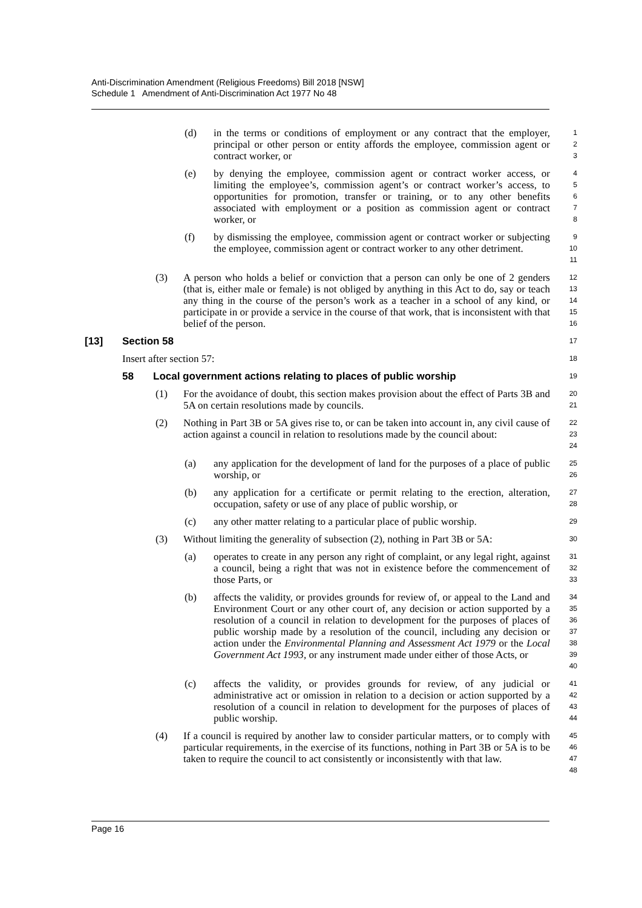Anti-Discrimination Amendment (Religious Freedoms) Bill 2018 [NSW]
Schedule 1 Amendment of Anti-Discrimination Act 1977 No 48
(d) in the terms or conditions of employment or any contract that the employer, principal or other person or entity affords the employee, commission agent or contract worker, or 1
2
3
(e) by denying the employee, commission agent or contract worker access, or limiting the employee’s, commission agent’s or contract worker’s access, to opportunities for promotion, transfer or training, or to any other benefits associated with employment or a position as commission agent or contract worker, or 4
5
6
7
8
(f) by dismissing the employee, commission agent or contract worker or subjecting the employee, commission agent or contract worker to any other detriment. 9
10
11
(3) A person who holds a belief or conviction that a person can only be one of 2 genders (that is, either male or female) is not obliged by anything in this Act to do, say or teach any thing in the course of the person’s work as a teacher in a school of any kind, or participate in or provide a service in the course of that work, that is inconsistent with that belief of the person. 12
13
14
15
16
[13] Section 58 17
Insert after section 57: 18
58 Local government actions relating to places of public worship 19
(1) For the avoidance of doubt, this section makes provision about the effect of Parts 3B and 5A on certain resolutions made by councils. 20
21
(2) Nothing in Part 3B or 5A gives rise to, or can be taken into account in, any civil cause of action against a council in relation to resolutions made by the council about: 22
23
24
(a) any application for the development of land for the purposes of a place of public worship, or 25
26
(b) any application for a certificate or permit relating to the erection, alteration, occupation, safety or use of any place of public worship, or 27
28
(c) any other matter relating to a particular place of public worship. 29
(3) Without limiting the generality of subsection (2), nothing in Part 3B or 5A: 30
(a) operates to create in any person any right of complaint, or any legal right, against a council, being a right that was not in existence before the commencement of those Parts, or 31
32
33
(b) affects the validity, or provides grounds for review of, or appeal to the Land and Environment Court or any other court of, any decision or action supported by a resolution of a council in relation to development for the purposes of places of public worship made by a resolution of the council, including any decision or action under the Environmental Planning and Assessment Act 1979 or the Local Government Act 1993, or any instrument made under either of those Acts, or 34
35
36
37
38
39
40
(c) affects the validity, or provides grounds for review, of any judicial or administrative act or omission in relation to a decision or action supported by a resolution of a council in relation to development for the purposes of places of public worship. 41
42
43
44
(4) If a council is required by another law to consider particular matters, or to comply with particular requirements, in the exercise of its functions, nothing in Part 3B or 5A is to be taken to require the council to act consistently or inconsistently with that law. 45
46
47
48
Page 16